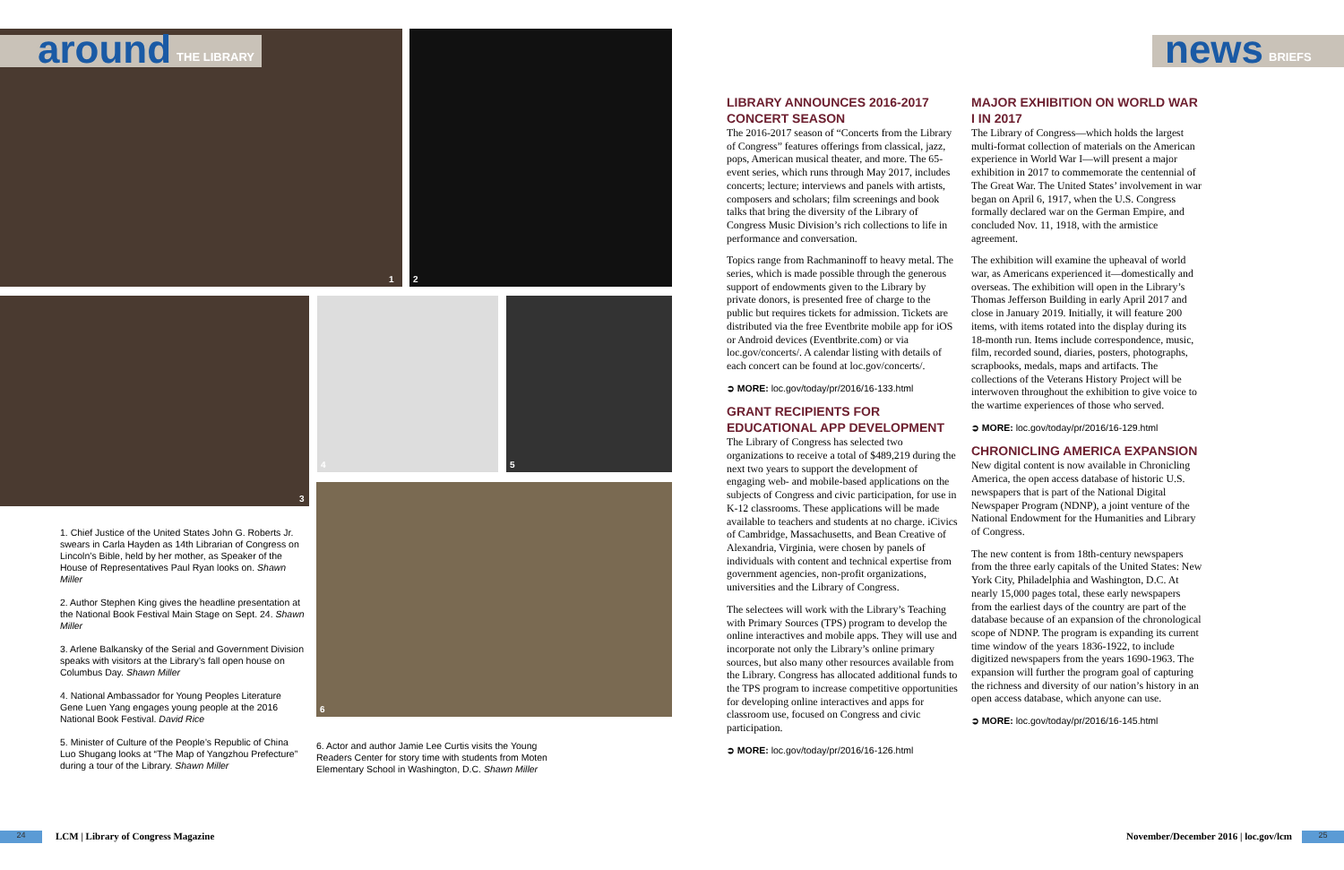1 2
3 4 5
6
around THE LIBRARY
1. Chief Justice of the United States John G. Roberts Jr. swears in Carla Hayden as 14th Librarian of Congress on Lincoln’s Bible, held by her mother, as Speaker of the House of Representatives Paul Ryan looks on. Shawn Miller
2. Author Stephen King gives the headline presentation at the National Book Festival Main Stage on Sept. 24. Shawn Miller
3. Arlene Balkansky of the Serial and Government Division speaks with visitors at the Library’s fall open house on Columbus Day. Shawn Miller
4. National Ambassador for Young Peoples Literature Gene Luen Yang engages young people at the 2016 National Book Festival. David Rice
5. Minister of Culture of the People’s Republic of China Luo Shugang looks at “The Map of Yangzhou Prefecture” during a tour of the Library. Shawn Miller
6. Actor and author Jamie Lee Curtis visits the Young Readers Center for story time with students from Moten Elementary School in Washington, D.C. Shawn Miller
24
LCM | Library of Congress Magazine
news BRIEFS
LIBRARY ANNOUNCES 2016-2017 CONCERT SEASON
The 2016-2017 season of “Concerts from the Library of Congress” features offerings from classical, jazz, pops, American musical theater, and more. The 65-event series, which runs through May 2017, includes concerts; lecture; interviews and panels with artists, composers and scholars; film screenings and book talks that bring the diversity of the Library of Congress Music Division’s rich collections to life in performance and conversation.
Topics range from Rachmaninoff to heavy metal. The series, which is made possible through the generous support of endowments given to the Library by private donors, is presented free of charge to the public but requires tickets for admission. Tickets are distributed via the free Eventbrite mobile app for iOS or Android devices (Eventbrite.com) or via loc.gov/concerts/. A calendar listing with details of each concert can be found at loc.gov/concerts/.
➲ MORE: loc.gov/today/pr/2016/16-133.html
GRANT RECIPIENTS FOR EDUCATIONAL APP DEVELOPMENT
The Library of Congress has selected two organizations to receive a total of $489,219 during the next two years to support the development of engaging web- and mobile-based applications on the subjects of Congress and civic participation, for use in K-12 classrooms. These applications will be made available to teachers and students at no charge. iCivics of Cambridge, Massachusetts, and Bean Creative of Alexandria, Virginia, were chosen by panels of individuals with content and technical expertise from government agencies, non-profit organizations, universities and the Library of Congress.
The selectees will work with the Library’s Teaching with Primary Sources (TPS) program to develop the online interactives and mobile apps. They will use and incorporate not only the Library’s online primary sources, but also many other resources available from the Library. Congress has allocated additional funds to the TPS program to increase competitive opportunities for developing online interactives and apps for classroom use, focused on Congress and civic participation.
➲ MORE: loc.gov/today/pr/2016/16-126.html
MAJOR EXHIBITION ON WORLD WAR I IN 2017
The Library of Congress—which holds the largest multi-format collection of materials on the American experience in World War I—will present a major exhibition in 2017 to commemorate the centennial of The Great War. The United States’ involvement in war began on April 6, 1917, when the U.S. Congress formally declared war on the German Empire, and concluded Nov. 11, 1918, with the armistice agreement.
The exhibition will examine the upheaval of world war, as Americans experienced it—domestically and overseas. The exhibition will open in the Library’s Thomas Jefferson Building in early April 2017 and close in January 2019. Initially, it will feature 200 items, with items rotated into the display during its 18-month run. Items include correspondence, music, film, recorded sound, diaries, posters, photographs, scrapbooks, medals, maps and artifacts. The collections of the Veterans History Project will be interwoven throughout the exhibition to give voice to the wartime experiences of those who served.
➲ MORE: loc.gov/today/pr/2016/16-129.html
CHRONICLING AMERICA EXPANSION
New digital content is now available in Chronicling America, the open access database of historic U.S. newspapers that is part of the National Digital Newspaper Program (NDNP), a joint venture of the National Endowment for the Humanities and Library of Congress.
The new content is from 18th-century newspapers from the three early capitals of the United States: New York City, Philadelphia and Washington, D.C. At nearly 15,000 pages total, these early newspapers from the earliest days of the country are part of the database because of an expansion of the chronological scope of NDNP. The program is expanding its current time window of the years 1836-1922, to include digitized newspapers from the years 1690-1963. The expansion will further the program goal of capturing the richness and diversity of our nation’s history in an open access database, which anyone can use.
➲ MORE: loc.gov/today/pr/2016/16-145.html
November/December 2016 | loc.gov/lcm
25